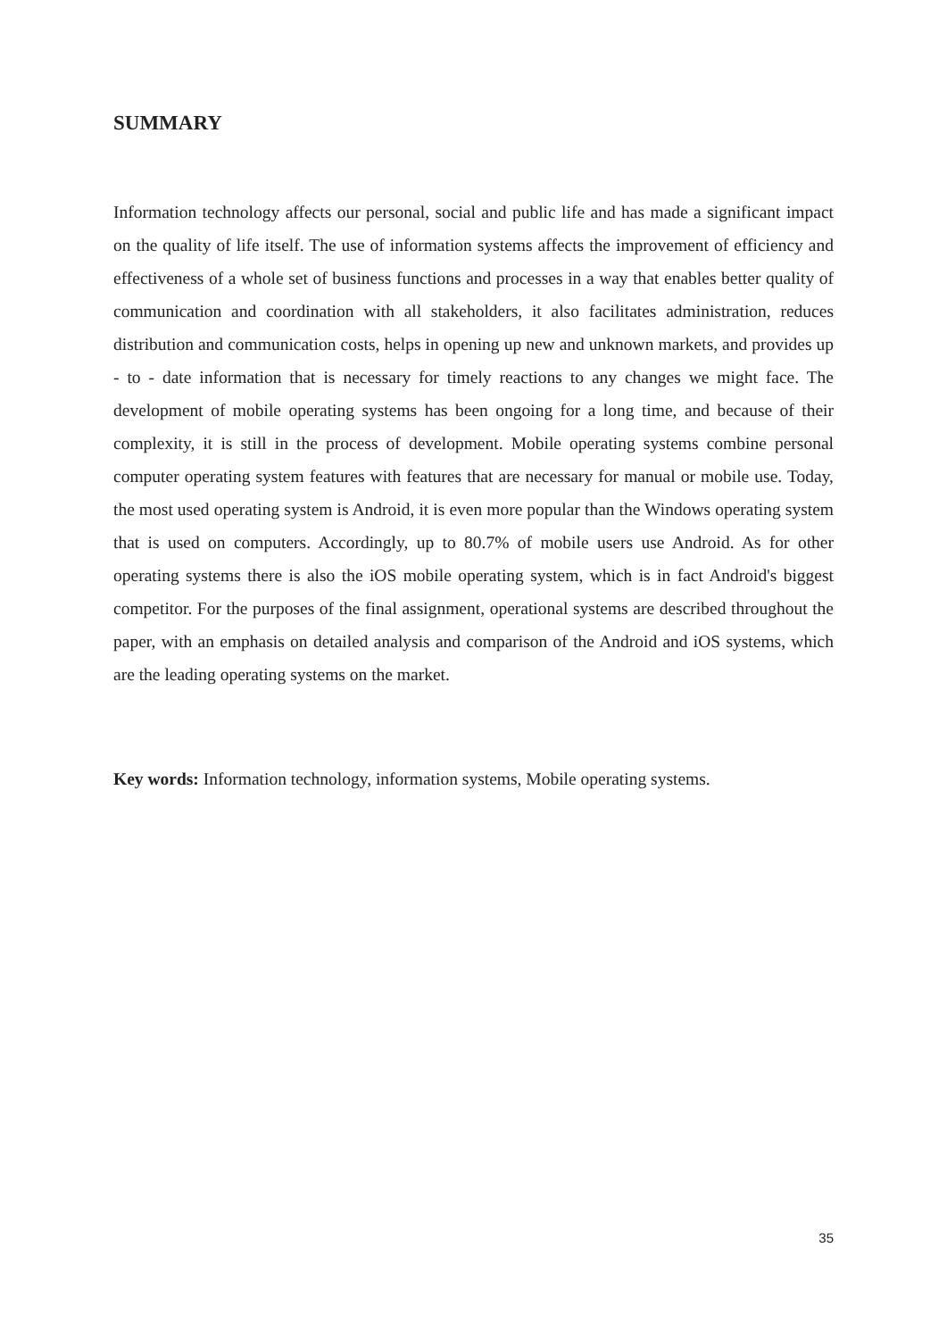SUMMARY
Information technology affects our personal, social and public life and has made a significant impact on the quality of life itself. The use of information systems affects the improvement of efficiency and effectiveness of a whole set of business functions and processes in a way that enables better quality of communication and coordination with all stakeholders, it also facilitates administration, reduces distribution and communication costs, helps in opening up new and unknown markets, and provides up - to - date information that is necessary for timely reactions to any changes we might face. The development of mobile operating systems has been ongoing for a long time, and because of their complexity, it is still in the process of development. Mobile operating systems combine personal computer operating system features with features that are necessary for manual or mobile use. Today, the most used operating system is Android, it is even more popular than the Windows operating system that is used on computers. Accordingly, up to 80.7% of mobile users use Android. As for other operating systems there is also the iOS mobile operating system, which is in fact Android's biggest competitor. For the purposes of the final assignment, operational systems are described throughout the paper, with an emphasis on detailed analysis and comparison of the Android and iOS systems, which are the leading operating systems on the market.
Key words: Information technology, information systems, Mobile operating systems.
35